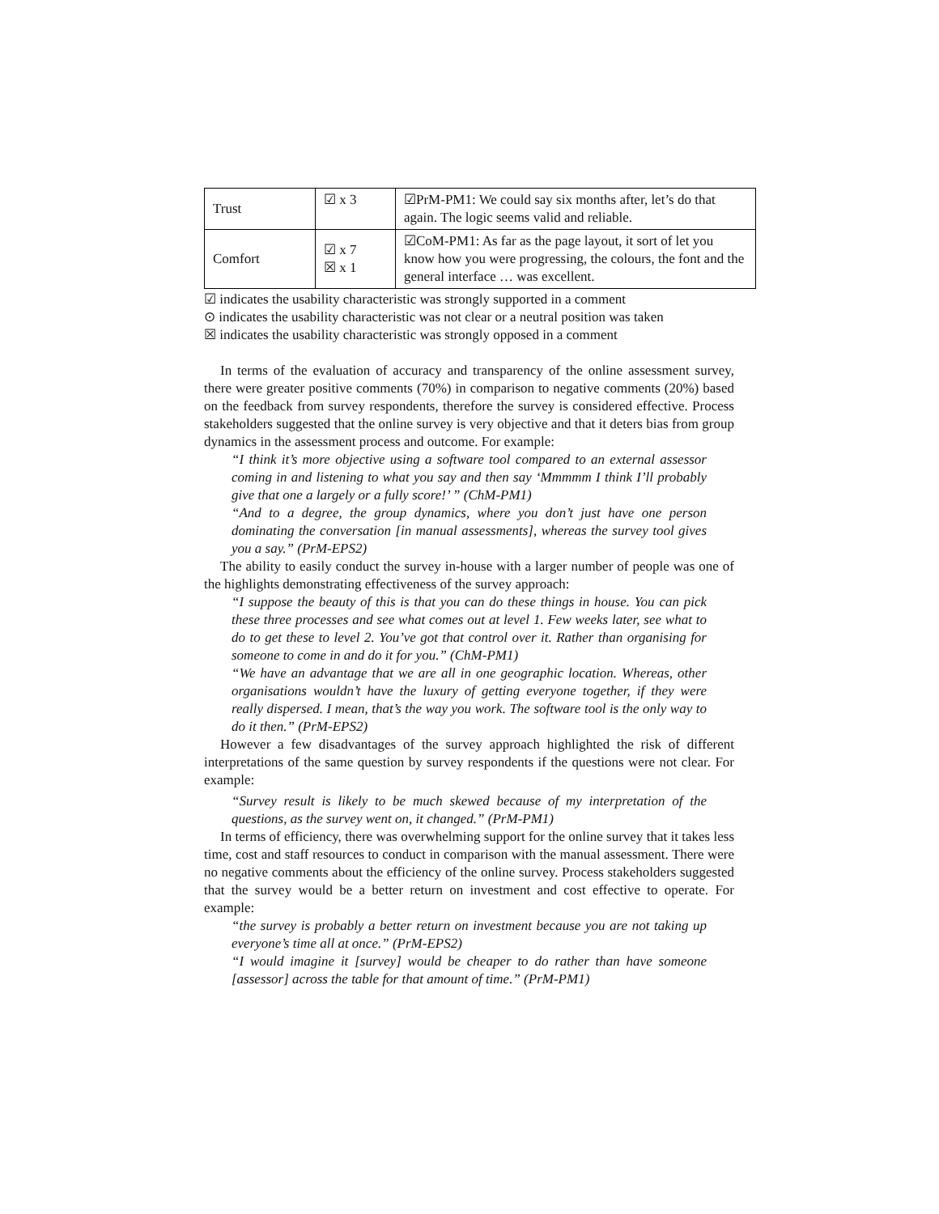| Trust | ☑ x 3 | ☑PrM-PM1: We could say six months after, let’s do that again. The logic seems valid and reliable. |
| Comfort | ☑ x 7 ☒ x 1 | ☑CoM-PM1: As far as the page layout, it sort of let you know how you were progressing, the colours, the font and the general interface … was excellent. |
☑ indicates the usability characteristic was strongly supported in a comment
⊙ indicates the usability characteristic was not clear or a neutral position was taken
☒ indicates the usability characteristic was strongly opposed in a comment
In terms of the evaluation of accuracy and transparency of the online assessment survey, there were greater positive comments (70%) in comparison to negative comments (20%) based on the feedback from survey respondents, therefore the survey is considered effective. Process stakeholders suggested that the online survey is very objective and that it deters bias from group dynamics in the assessment process and outcome. For example:
“I think it’s more objective using a software tool compared to an external assessor coming in and listening to what you say and then say ‘Mmmmm I think I’ll probably give that one a largely or a fully score!’ ” (ChM-PM1)
“And to a degree, the group dynamics, where you don’t just have one person dominating the conversation [in manual assessments], whereas the survey tool gives you a say.” (PrM-EPS2)
The ability to easily conduct the survey in-house with a larger number of people was one of the highlights demonstrating effectiveness of the survey approach:
“I suppose the beauty of this is that you can do these things in house. You can pick these three processes and see what comes out at level 1. Few weeks later, see what to do to get these to level 2. You’ve got that control over it. Rather than organising for someone to come in and do it for you.” (ChM-PM1)
“We have an advantage that we are all in one geographic location. Whereas, other organisations wouldn’t have the luxury of getting everyone together, if they were really dispersed. I mean, that’s the way you work. The software tool is the only way to do it then.” (PrM-EPS2)
However a few disadvantages of the survey approach highlighted the risk of different interpretations of the same question by survey respondents if the questions were not clear. For example:
“Survey result is likely to be much skewed because of my interpretation of the questions, as the survey went on, it changed.” (PrM-PM1)
In terms of efficiency, there was overwhelming support for the online survey that it takes less time, cost and staff resources to conduct in comparison with the manual assessment. There were no negative comments about the efficiency of the online survey. Process stakeholders suggested that the survey would be a better return on investment and cost effective to operate. For example:
“the survey is probably a better return on investment because you are not taking up everyone’s time all at once.” (PrM-EPS2)
“I would imagine it [survey] would be cheaper to do rather than have someone [assessor] across the table for that amount of time.” (PrM-PM1)